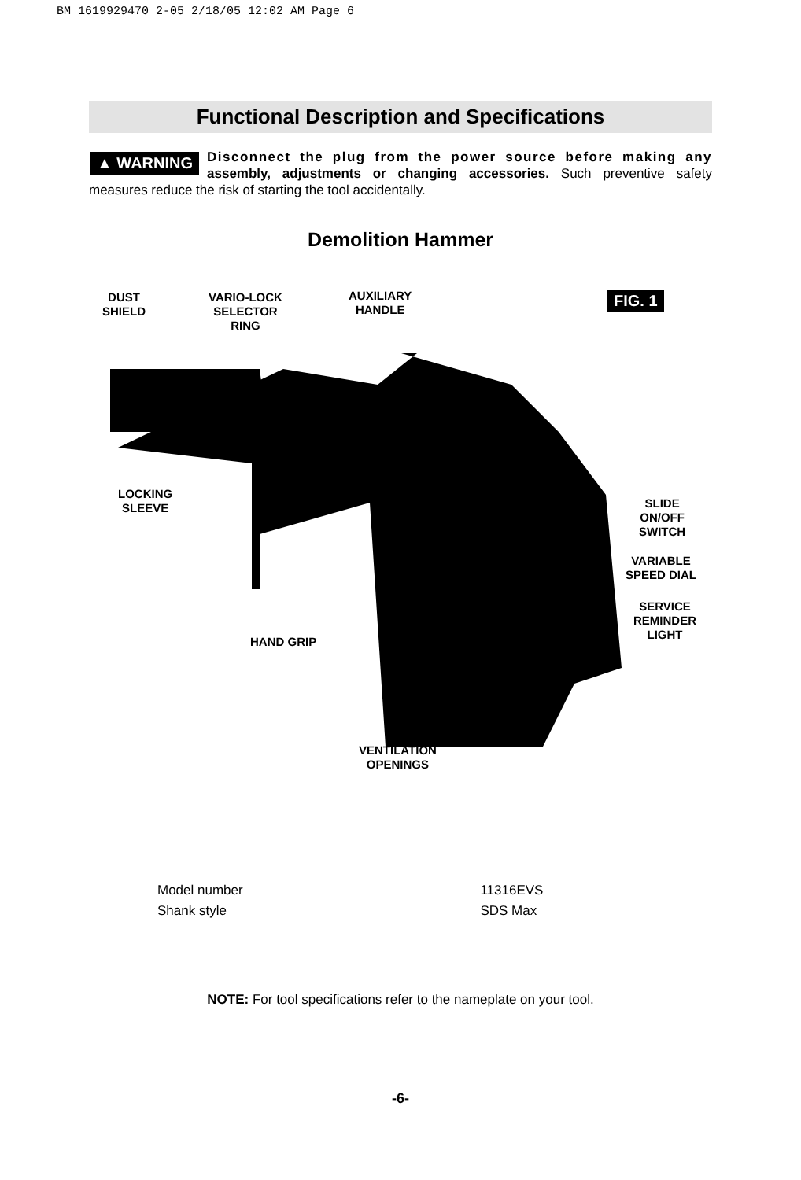BM 1619929470 2-05 2/18/05 12:02 AM Page 6
Functional Description and Specifications
▲ WARNING Disconnect the plug from the power source before making any assembly, adjustments or changing accessories. Such preventive safety measures reduce the risk of starting the tool accidentally.
Demolition Hammer
DUST
SHIELD
VARIO-LOCK
SELECTOR
RING
AUXILIARY
HANDLE
FIG. 1
LOCKING
SLEEVE
SLIDE
ON/OFF
SWITCH
VARIABLE
SPEED DIAL
SERVICE
REMINDER
LIGHT
HAND GRIP
VENTILATION
OPENINGS
| Model number | 11316EVS |
| Shank style | SDS Max |
NOTE: For tool specifications refer to the nameplate on your tool.
-6-